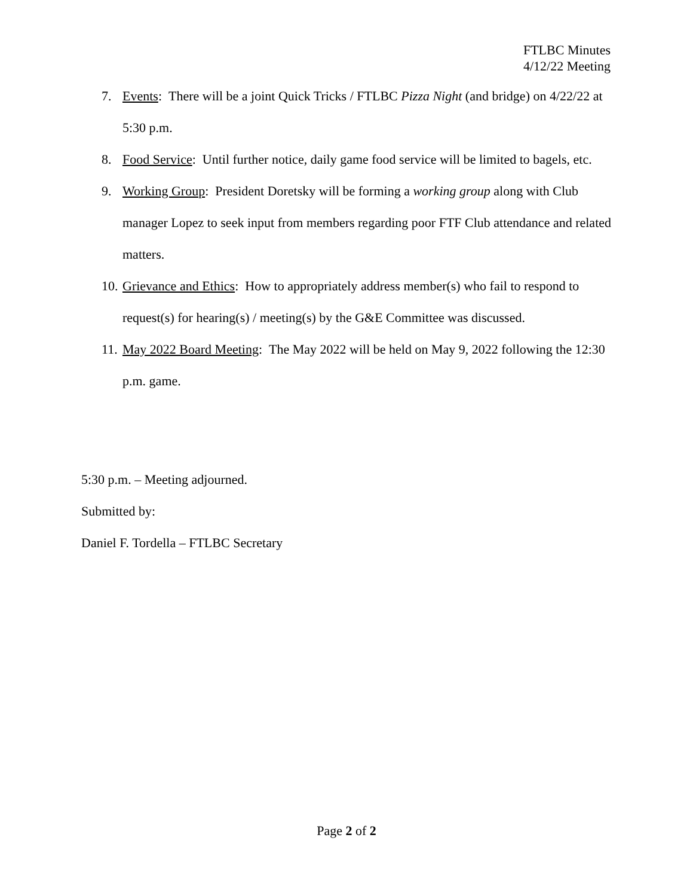FTLBC Minutes
4/12/22 Meeting
7. Events: There will be a joint Quick Tricks / FTLBC Pizza Night (and bridge) on 4/22/22 at 5:30 p.m.
8. Food Service: Until further notice, daily game food service will be limited to bagels, etc.
9. Working Group: President Doretsky will be forming a working group along with Club manager Lopez to seek input from members regarding poor FTF Club attendance and related matters.
10. Grievance and Ethics: How to appropriately address member(s) who fail to respond to request(s) for hearing(s) / meeting(s) by the G&E Committee was discussed.
11. May 2022 Board Meeting: The May 2022 will be held on May 9, 2022 following the 12:30 p.m. game.
5:30 p.m. – Meeting adjourned.
Submitted by:
Daniel F. Tordella – FTLBC Secretary
Page 2 of 2